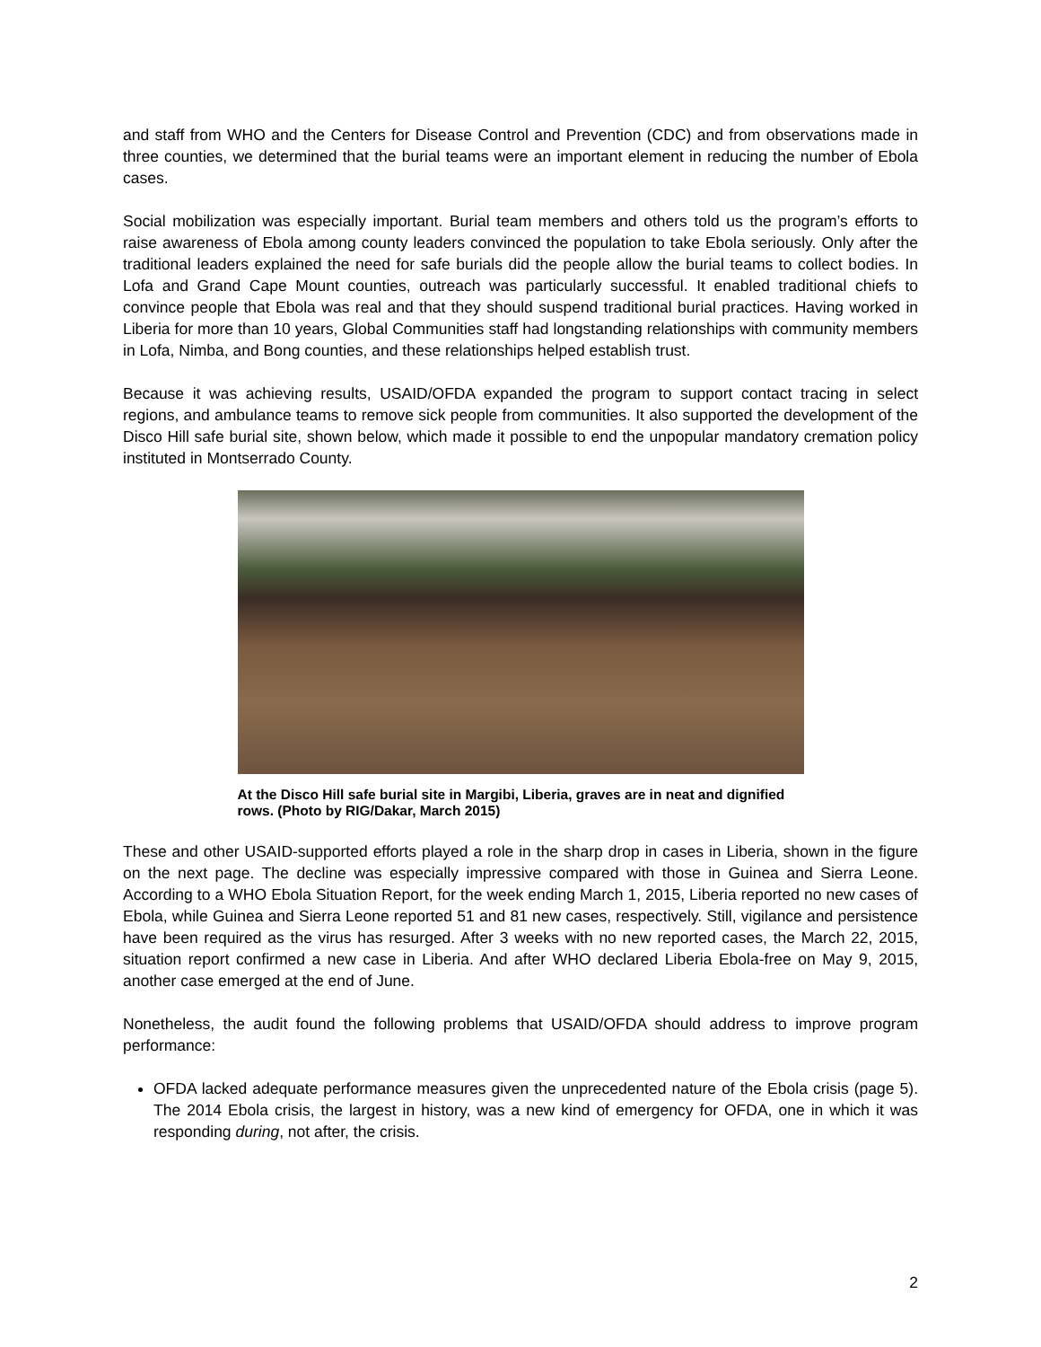and staff from WHO and the Centers for Disease Control and Prevention (CDC) and from observations made in three counties, we determined that the burial teams were an important element in reducing the number of Ebola cases.
Social mobilization was especially important. Burial team members and others told us the program’s efforts to raise awareness of Ebola among county leaders convinced the population to take Ebola seriously. Only after the traditional leaders explained the need for safe burials did the people allow the burial teams to collect bodies. In Lofa and Grand Cape Mount counties, outreach was particularly successful. It enabled traditional chiefs to convince people that Ebola was real and that they should suspend traditional burial practices. Having worked in Liberia for more than 10 years, Global Communities staff had longstanding relationships with community members in Lofa, Nimba, and Bong counties, and these relationships helped establish trust.
Because it was achieving results, USAID/OFDA expanded the program to support contact tracing in select regions, and ambulance teams to remove sick people from communities. It also supported the development of the Disco Hill safe burial site, shown below, which made it possible to end the unpopular mandatory cremation policy instituted in Montserrado County.
At the Disco Hill safe burial site in Margibi, Liberia, graves are in neat and dignified rows. (Photo by RIG/Dakar, March 2015)
These and other USAID-supported efforts played a role in the sharp drop in cases in Liberia, shown in the figure on the next page. The decline was especially impressive compared with those in Guinea and Sierra Leone. According to a WHO Ebola Situation Report, for the week ending March 1, 2015, Liberia reported no new cases of Ebola, while Guinea and Sierra Leone reported 51 and 81 new cases, respectively. Still, vigilance and persistence have been required as the virus has resurged. After 3 weeks with no new reported cases, the March 22, 2015, situation report confirmed a new case in Liberia. And after WHO declared Liberia Ebola-free on May 9, 2015, another case emerged at the end of June.
Nonetheless, the audit found the following problems that USAID/OFDA should address to improve program performance:
OFDA lacked adequate performance measures given the unprecedented nature of the Ebola crisis (page 5). The 2014 Ebola crisis, the largest in history, was a new kind of emergency for OFDA, one in which it was responding during, not after, the crisis.
2